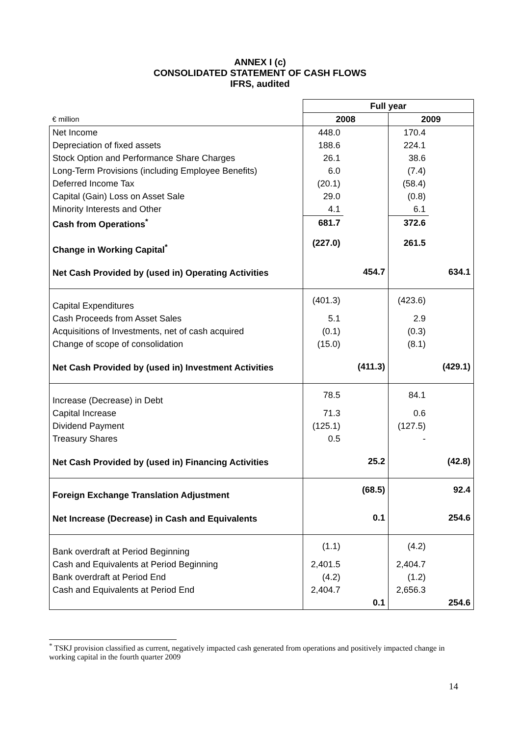ANNEX I (c)
CONSOLIDATED STATEMENT OF CASH FLOWS
IFRS, audited
| | Full year | | | |
| € million | 2008 | | 2009 | |
| Net Income | 448.0 | | 170.4 | |
| Depreciation of fixed assets | 188.6 | | 224.1 | |
| Stock Option and Performance Share Charges | 26.1 | | 38.6 | |
| Long-Term Provisions (including Employee Benefits) | 6.0 | | (7.4) | |
| Deferred Income Tax | (20.1) | | (58.4) | |
| Capital (Gain) Loss on Asset Sale | 29.0 | | (0.8) | |
| Minority Interests and Other | 4.1 | | 6.1 | |
| Cash from Operations<sup>*</sup> | 681.7 | | 372.6 | |
| Change in Working Capital<sup>*</sup> | (227.0) | | 261.5 | |
| Net Cash Provided by (used in) Operating Activities | | 454.7 | | 634.1 |
| Capital Expenditures | (401.3) | | (423.6) | |
| Cash Proceeds from Asset Sales | 5.1 | | 2.9 | |
| Acquisitions of Investments, net of cash acquired | (0.1) | | (0.3) | |
| Change of scope of consolidation | (15.0) | | (8.1) | |
| Net Cash Provided by (used in) Investment Activities | | (411.3) | | (429.1) |
| Increase (Decrease) in Debt | 78.5 | | 84.1 | |
| Capital Increase | 71.3 | | 0.6 | |
| Dividend Payment | (125.1) | | (127.5) | |
| Treasury Shares | 0.5 | | - | |
| Net Cash Provided by (used in) Financing Activities | | 25.2 | | (42.8) |
| Foreign Exchange Translation Adjustment | | (68.5) | | 92.4 |
| Net Increase (Decrease) in Cash and Equivalents | | 0.1 | | 254.6 |
| Bank overdraft at Period Beginning | (1.1) | | (4.2) | |
| Cash and Equivalents at Period Beginning | 2,401.5 | | 2,404.7 | |
| Bank overdraft at Period End | (4.2) | | (1.2) | |
| Cash and Equivalents at Period End | 2,404.7 | | 2,656.3 | |
| | | 0.1 | | 254.6 |
<sup>*</sup> TSKJ provision classified as current, negatively impacted cash generated from operations and positively impacted change in working capital in the fourth quarter 2009
14